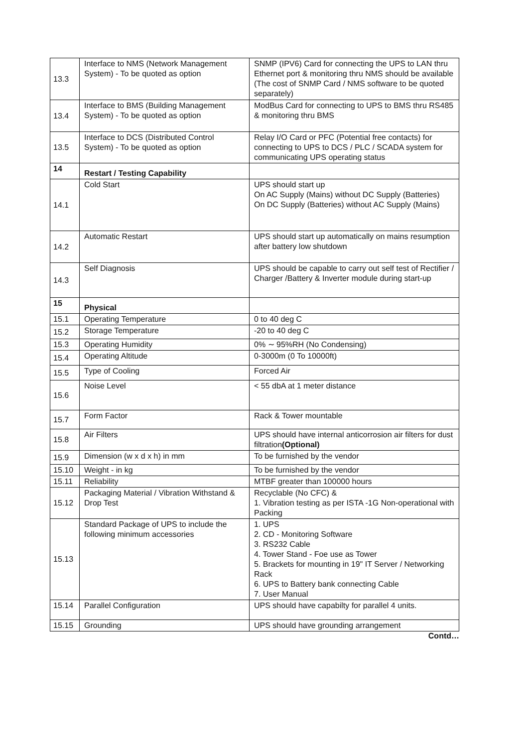| 13.3 | Interface to NMS (Network Management System) - To be quoted as option | SNMP (IPV6) Card for connecting the UPS to LAN thru Ethernet port & monitoring thru NMS should be available (The cost of SNMP Card / NMS software to be quoted separately) |
| 13.4 | Interface to BMS (Building Management System) - To be quoted as option | ModBus Card for connecting to UPS to BMS thru RS485 & monitoring thru BMS |
| 13.5 | Interface to DCS (Distributed Control System) - To be quoted as option | Relay I/O Card or PFC (Potential free contacts) for connecting to UPS to DCS / PLC / SCADA system for communicating UPS operating status |
| 14 | Restart / Testing Capability | |
| 14.1 | Cold Start | UPS should start up On AC Supply (Mains) without DC Supply (Batteries) On DC Supply (Batteries) without AC Supply (Mains) |
| 14.2 | Automatic Restart | UPS should start up automatically on mains resumption after battery low shutdown |
| 14.3 | Self Diagnosis | UPS should be capable to carry out self test of Rectifier / Charger /Battery & Inverter module during start-up |
| 15 | Physical | |
| 15.1 | Operating Temperature | 0 to 40 deg C |
| 15.2 | Storage Temperature | -20 to 40 deg C |
| 15.3 | Operating Humidity | 0% ∼ 95%RH (No Condensing) |
| 15.4 | Operating Altitude | 0-3000m (0 To 10000ft) |
| 15.5 | Type of Cooling | Forced Air |
| 15.6 | Noise Level | < 55 dbA at 1 meter distance |
| 15.7 | Form Factor | Rack & Tower mountable |
| 15.8 | Air Filters | UPS should have internal anticorrosion air filters for dust filtration (Optional) |
| 15.9 | Dimension (w x d x h) in mm | To be furnished by the vendor |
| 15.10 | Weight - in kg | To be furnished by the vendor |
| 15.11 | Reliability | MTBF greater than 100000 hours |
| 15.12 | Packaging Material / Vibration Withstand & Drop Test | Recyclable (No CFC) & 1. Vibration testing as per ISTA -1G Non-operational with Packing |
| 15.13 | Standard Package of UPS to include the following minimum accessories | 1. UPS 2. CD - Monitoring Software 3. RS232 Cable 4. Tower Stand - Foe use as Tower 5. Brackets for mounting in 19" IT Server / Networking Rack 6. UPS to Battery bank connecting Cable 7. User Manual |
| 15.14 | Parallel Configuration | UPS should have capabilty for parallel 4 units. |
| 15.15 | Grounding | UPS should have grounding arrangement |
Contd…